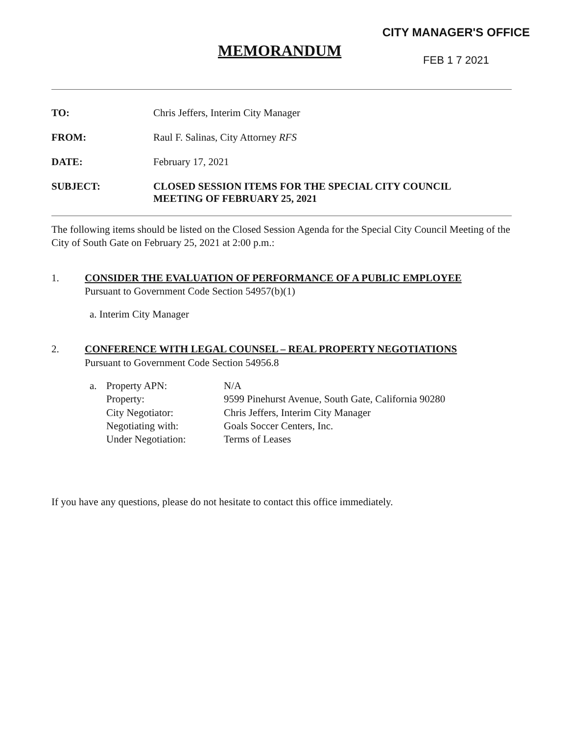CITY MANAGER'S OFFICE
FEB 1 7 2021
MEMORANDUM
TO: Chris Jeffers, Interim City Manager
FROM: Raul F. Salinas, City Attorney RFS
DATE: February 17, 2021
SUBJECT: CLOSED SESSION ITEMS FOR THE SPECIAL CITY COUNCIL
MEETING OF FEBRUARY 25, 2021
The following items should be listed on the Closed Session Agenda for the Special City Council Meeting of the City of South Gate on February 25, 2021 at 2:00 p.m.:
1. CONSIDER THE EVALUATION OF PERFORMANCE OF A PUBLIC EMPLOYEE
Pursuant to Government Code Section 54957(b)(1)
a. Interim City Manager
2. CONFERENCE WITH LEGAL COUNSEL – REAL PROPERTY NEGOTIATIONS
Pursuant to Government Code Section 54956.8
| a. | Property APN: | N/A |
| | Property: | 9599 Pinehurst Avenue, South Gate, California 90280 |
| | City Negotiator: | Chris Jeffers, Interim City Manager |
| | Negotiating with: | Goals Soccer Centers, Inc. |
| | Under Negotiation: | Terms of Leases |
If you have any questions, please do not hesitate to contact this office immediately.